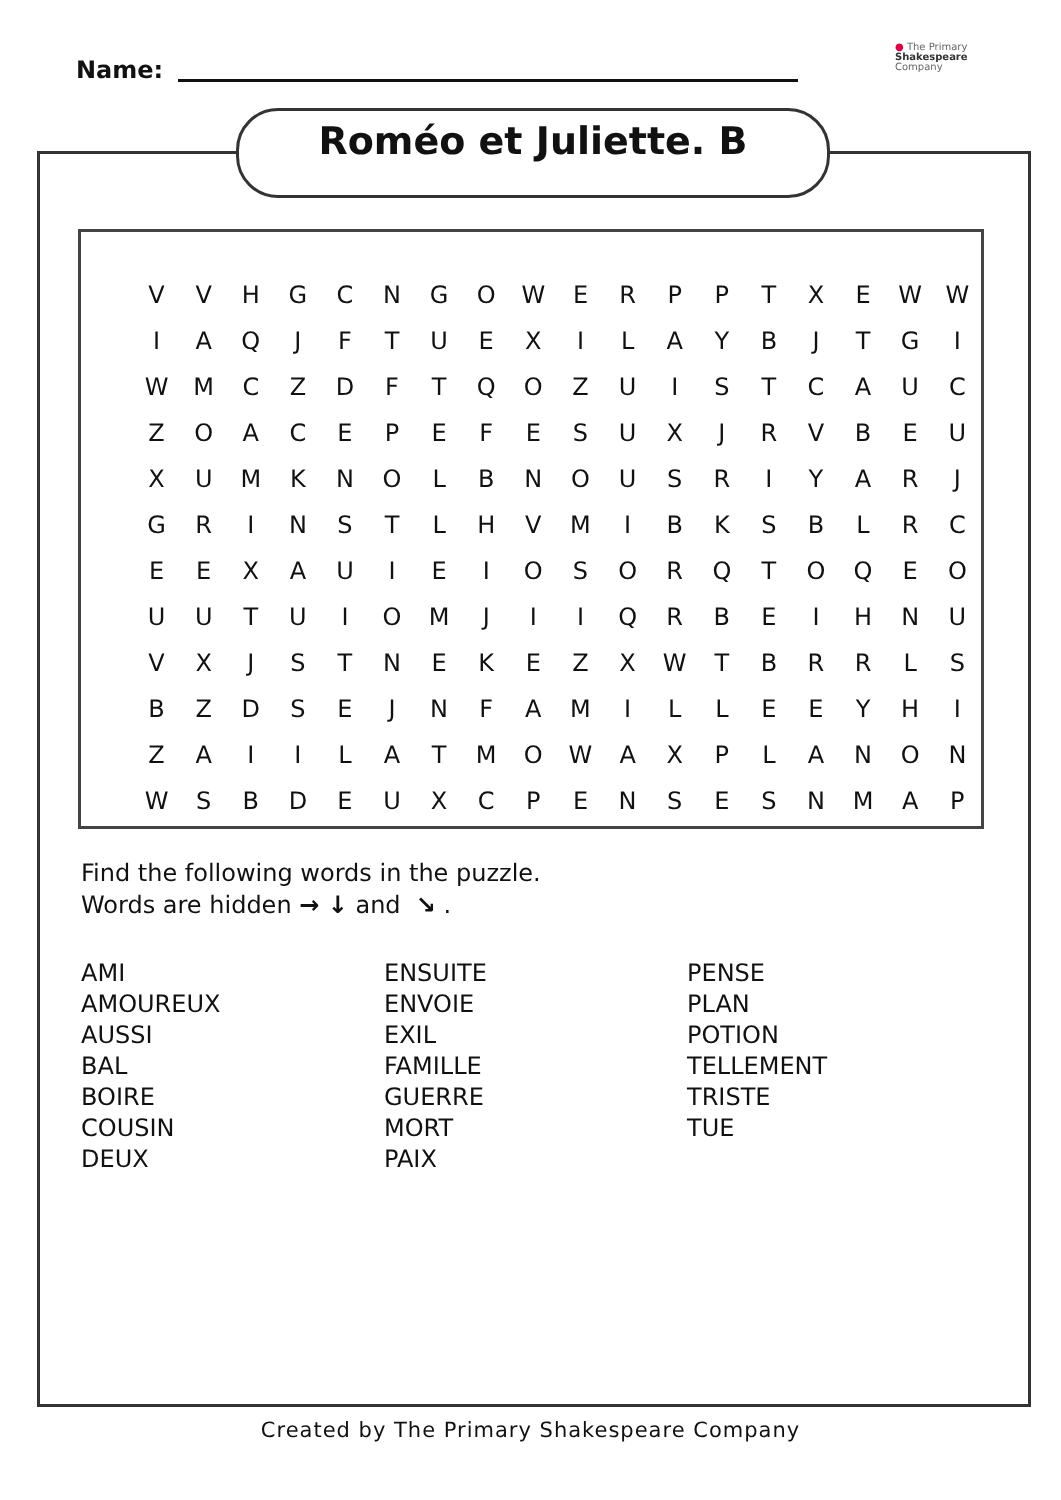Name:
● The Primary
Shakespeare
Company
Roméo et Juliette. B
| V | V | H | G | C | N | G | O | W | E | R | P | P | T | X | E | W | W |
| I | A | Q | J | F | T | U | E | X | I | L | A | Y | B | J | T | G | I |
| W | M | C | Z | D | F | T | Q | O | Z | U | I | S | T | C | A | U | C |
| Z | O | A | C | E | P | E | F | E | S | U | X | J | R | V | B | E | U |
| X | U | M | K | N | O | L | B | N | O | U | S | R | I | Y | A | R | J |
| G | R | I | N | S | T | L | H | V | M | I | B | K | S | B | L | R | C |
| E | E | X | A | U | I | E | I | O | S | O | R | Q | T | O | Q | E | O |
| U | U | T | U | I | O | M | J | I | I | Q | R | B | E | I | H | N | U |
| V | X | J | S | T | N | E | K | E | Z | X | W | T | B | R | R | L | S |
| B | Z | D | S | E | J | N | F | A | M | I | L | L | E | E | Y | H | I |
| Z | A | I | I | L | A | T | M | O | W | A | X | P | L | A | N | O | N |
| W | S | B | D | E | U | X | C | P | E | N | S | E | S | N | M | A | P |
Find the following words in the puzzle.
Words are hidden → ↓ and ↘ .
AMI
AMOUREUX
AUSSI
BAL
BOIRE
COUSIN
DEUX
ENSUITE
ENVOIE
EXIL
FAMILLE
GUERRE
MORT
PAIX
PENSE
PLAN
POTION
TELLEMENT
TRISTE
TUE
Created by The Primary Shakespeare Company